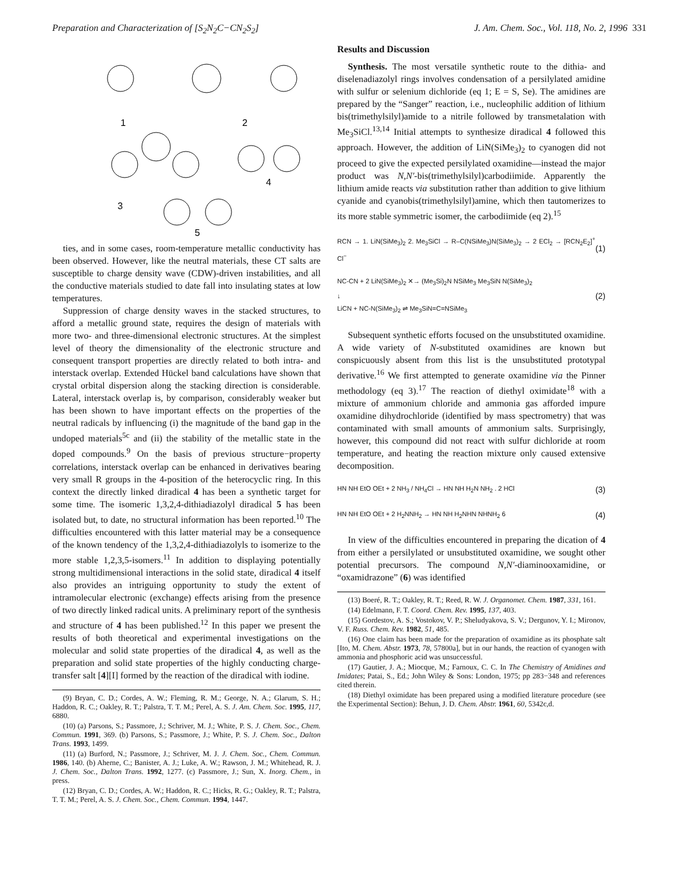Preparation and Characterization of [S<sub>2</sub>N<sub>2</sub>C−CN<sub>2</sub>S<sub>2</sub>] J. Am. Chem. Soc., Vol. 118, No. 2, 1996 331
1
2
3
4
5
ties, and in some cases, room-temperature metallic conductivity has been observed. However, like the neutral materials, these CT salts are susceptible to charge density wave (CDW)-driven instabilities, and all the conductive materials studied to date fall into insulating states at low temperatures.
Suppression of charge density waves in the stacked structures, to afford a metallic ground state, requires the design of materials with more two- and three-dimensional electronic structures. At the simplest level of theory the dimensionality of the electronic structure and consequent transport properties are directly related to both intra- and interstack overlap. Extended Hückel band calculations have shown that crystal orbital dispersion along the stacking direction is considerable. Lateral, interstack overlap is, by comparison, considerably weaker but has been shown to have important effects on the properties of the neutral radicals by influencing (i) the magnitude of the band gap in the undoped materials<sup>5c</sup> and (ii) the stability of the metallic state in the doped compounds.<sup>9</sup> On the basis of previous structure−property correlations, interstack overlap can be enhanced in derivatives bearing very small R groups in the 4-position of the heterocyclic ring. In this context the directly linked diradical 4 has been a synthetic target for some time. The isomeric 1,3,2,4-dithiadiazolyl diradical 5 has been isolated but, to date, no structural information has been reported.<sup>10</sup> The difficulties encountered with this latter material may be a consequence of the known tendency of the 1,3,2,4-dithiadiazolyls to isomerize to the more stable 1,2,3,5-isomers.<sup>11</sup> In addition to displaying potentially strong multidimensional interactions in the solid state, diradical 4 itself also provides an intriguing opportunity to study the extent of intramolecular electronic (exchange) effects arising from the presence of two directly linked radical units. A preliminary report of the synthesis and structure of 4 has been published.<sup>12</sup> In this paper we present the results of both theoretical and experimental investigations on the molecular and solid state properties of the diradical 4, as well as the preparation and solid state properties of the highly conducting charge-transfer salt [4][I] formed by the reaction of the diradical with iodine.
(9) Bryan, C. D.; Cordes, A. W.; Fleming, R. M.; George, N. A.; Glarum, S. H.; Haddon, R. C.; Oakley, R. T.; Palstra, T. T. M.; Perel, A. S. J. Am. Chem. Soc. 1995, 117, 6880.
(10) (a) Parsons, S.; Passmore, J.; Schriver, M. J.; White, P. S. J. Chem. Soc., Chem. Commun. 1991, 369. (b) Parsons, S.; Passmore, J.; White, P. S. J. Chem. Soc., Dalton Trans. 1993, 1499.
(11) (a) Burford, N.; Passmore, J.; Schriver, M. J. J. Chem. Soc., Chem. Commun. 1986, 140. (b) Aherne, C.; Banister, A. J.; Luke, A. W.; Rawson, J. M.; Whitehead, R. J. J. Chem. Soc., Dalton Trans. 1992, 1277. (c) Passmore, J.; Sun, X. Inorg. Chem., in press.
(12) Bryan, C. D.; Cordes, A. W.; Haddon, R. C.; Hicks, R. G.; Oakley, R. T.; Palstra, T. T. M.; Perel, A. S. J. Chem. Soc., Chem. Commun. 1994, 1447.
Results and Discussion
Synthesis. The most versatile synthetic route to the dithia- and diselenadiazolyl rings involves condensation of a persilylated amidine with sulfur or selenium dichloride (eq 1; E = S, Se). The amidines are prepared by the “Sanger” reaction, i.e., nucleophilic addition of lithium bis(trimethylsilyl)amide to a nitrile followed by transmetalation with Me<sub>3</sub>SiCl.<sup>13,14</sup> Initial attempts to synthesize diradical 4 followed this approach. However, the addition of LiN(SiMe<sub>3</sub>)<sub>2</sub> to cyanogen did not proceed to give the expected persilylated oxamidine—instead the major product was N,N′-bis(trimethylsilyl)carbodiimide. Apparently the lithium amide reacts via substitution rather than addition to give lithium cyanide and cyanobis(trimethylsilyl)amine, which then tautomerizes to its more stable symmetric isomer, the carbodiimide (eq 2).<sup>15</sup>
RCN → 1. LiN(SiMe<sub>3</sub>)<sub>2</sub> 2. Me<sub>3</sub>SiCl → R–C(NSiMe<sub>3</sub>)N(SiMe<sub>3</sub>)<sub>2</sub> → 2 ECl<sub>2</sub> → [RCN<sub>2</sub>E<sub>2</sub>]<sup>+</sup> Cl<sup>−</sup> (1)
NC-CN + 2 LiN(SiMe<sub>3</sub>)<sub>2</sub> ✕→ (Me<sub>3</sub>Si)<sub>2</sub>N NSiMe<sub>3</sub> Me<sub>3</sub>SiN N(SiMe<sub>3</sub>)<sub>2</sub>
↓
LiCN + NC-N(SiMe<sub>3</sub>)<sub>2</sub> ⇌ Me<sub>3</sub>SiN=C=NSiMe<sub>3</sub> (2)
Subsequent synthetic efforts focused on the unsubstituted oxamidine. A wide variety of N-substituted oxamidines are known but conspicuously absent from this list is the unsubstituted prototypal derivative.<sup>16</sup> We first attempted to generate oxamidine via the Pinner methodology (eq 3).<sup>17</sup> The reaction of diethyl oximidate<sup>18</sup> with a mixture of ammonium chloride and ammonia gas afforded impure oxamidine dihydrochloride (identified by mass spectrometry) that was contaminated with small amounts of ammonium salts. Surprisingly, however, this compound did not react with sulfur dichloride at room temperature, and heating the reaction mixture only caused extensive decomposition.
HN NH EtO OEt + 2 NH<sub>3</sub> / NH<sub>4</sub>Cl → HN NH H<sub>2</sub>N NH<sub>2</sub> . 2 HCl (3)
HN NH EtO OEt + 2 H<sub>2</sub>NNH<sub>2</sub> → HN NH H<sub>2</sub>NHN NHNH<sub>2</sub> 6 (4)
In view of the difficulties encountered in preparing the dication of 4 from either a persilylated or unsubstituted oxamidine, we sought other potential precursors. The compound N,N′-diaminooxamidine, or “oxamidrazone” (6) was identified
(13) Boeré, R. T.; Oakley, R. T.; Reed, R. W. J. Organomet. Chem. 1987, 331, 161.
(14) Edelmann, F. T. Coord. Chem. Rev. 1995, 137, 403.
(15) Gordestov, A. S.; Vostokov, V. P.; Sheludyakova, S. V.; Dergunov, Y. I.; Mironov, V. F. Russ. Chem. Rev. 1982, 51, 485.
(16) One claim has been made for the preparation of oxamidine as its phosphate salt [Ito, M. Chem. Abstr. 1973, 78, 57800a], but in our hands, the reaction of cyanogen with ammonia and phosphoric acid was unsuccessful.
(17) Gautier, J. A.; Miocque, M.; Farnoux, C. C. In The Chemistry of Amidines and Imidates; Patai, S., Ed.; John Wiley & Sons: London, 1975; pp 283−348 and references cited therein.
(18) Diethyl oximidate has been prepared using a modified literature procedure (see the Experimental Section): Behun, J. D. Chem. Abstr. 1961, 60, 5342c,d.